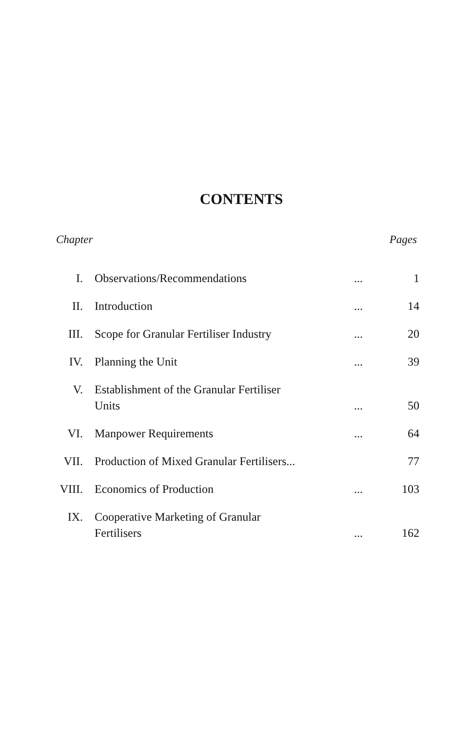CONTENTS
Chapter Pages
| I. | Observations/Recommendations | ... | 1 |
| II. | Introduction | ... | 14 |
| III. | Scope for Granular Fertiliser Industry | ... | 20 |
| IV. | Planning the Unit | ... | 39 |
| V. | Establishment of the Granular Fertiliser Units | ... | 50 |
| VI. | Manpower Requirements | ... | 64 |
| VII. | Production of Mixed Granular Fertilisers... | | 77 |
| VIII. | Economics of Production | ... | 103 |
| IX. | Cooperative Marketing of Granular Fertilisers | ... | 162 |